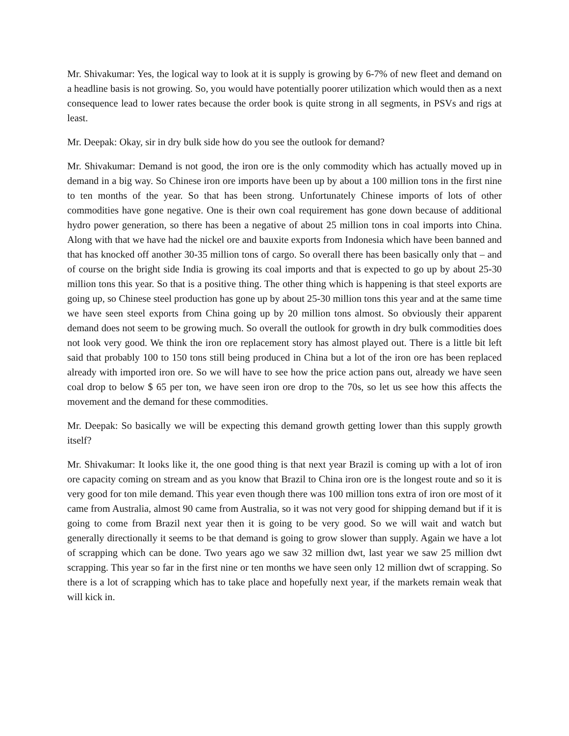Mr. Shivakumar: Yes, the logical way to look at it is supply is growing by 6-7% of new fleet and demand on a headline basis is not growing. So, you would have potentially poorer utilization which would then as a next consequence lead to lower rates because the order book is quite strong in all segments, in PSVs and rigs at least.
Mr. Deepak: Okay, sir in dry bulk side how do you see the outlook for demand?
Mr. Shivakumar: Demand is not good, the iron ore is the only commodity which has actually moved up in demand in a big way. So Chinese iron ore imports have been up by about a 100 million tons in the first nine to ten months of the year. So that has been strong. Unfortunately Chinese imports of lots of other commodities have gone negative. One is their own coal requirement has gone down because of additional hydro power generation, so there has been a negative of about 25 million tons in coal imports into China. Along with that we have had the nickel ore and bauxite exports from Indonesia which have been banned and that has knocked off another 30-35 million tons of cargo. So overall there has been basically only that – and of course on the bright side India is growing its coal imports and that is expected to go up by about 25-30 million tons this year. So that is a positive thing. The other thing which is happening is that steel exports are going up, so Chinese steel production has gone up by about 25-30 million tons this year and at the same time we have seen steel exports from China going up by 20 million tons almost. So obviously their apparent demand does not seem to be growing much. So overall the outlook for growth in dry bulk commodities does not look very good. We think the iron ore replacement story has almost played out. There is a little bit left said that probably 100 to 150 tons still being produced in China but a lot of the iron ore has been replaced already with imported iron ore. So we will have to see how the price action pans out, already we have seen coal drop to below $ 65 per ton, we have seen iron ore drop to the 70s, so let us see how this affects the movement and the demand for these commodities.
Mr. Deepak: So basically we will be expecting this demand growth getting lower than this supply growth itself?
Mr. Shivakumar: It looks like it, the one good thing is that next year Brazil is coming up with a lot of iron ore capacity coming on stream and as you know that Brazil to China iron ore is the longest route and so it is very good for ton mile demand. This year even though there was 100 million tons extra of iron ore most of it came from Australia, almost 90 came from Australia, so it was not very good for shipping demand but if it is going to come from Brazil next year then it is going to be very good. So we will wait and watch but generally directionally it seems to be that demand is going to grow slower than supply. Again we have a lot of scrapping which can be done. Two years ago we saw 32 million dwt, last year we saw 25 million dwt scrapping. This year so far in the first nine or ten months we have seen only 12 million dwt of scrapping. So there is a lot of scrapping which has to take place and hopefully next year, if the markets remain weak that will kick in.